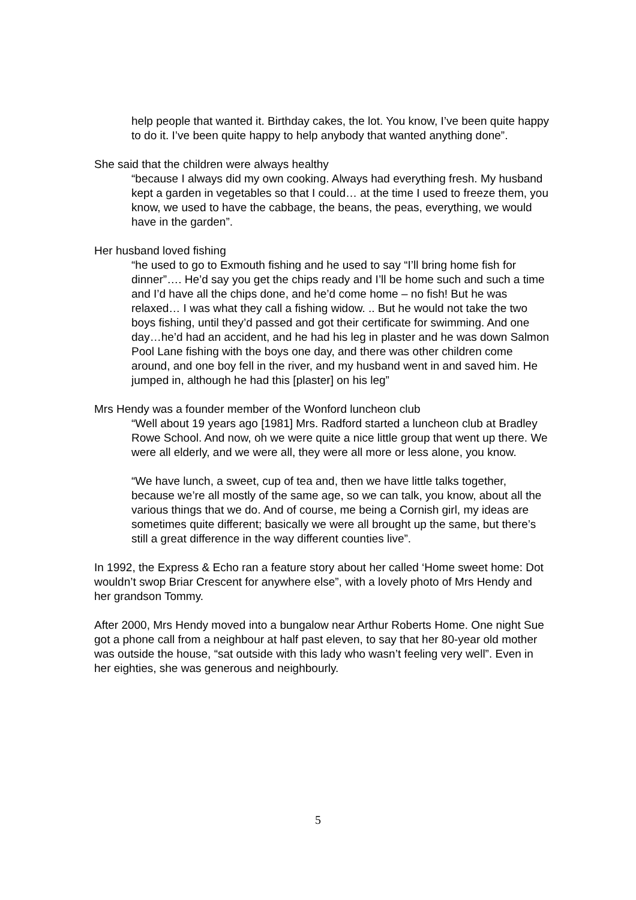help people that wanted it. Birthday cakes, the lot. You know, I’ve been quite happy to do it. I’ve been quite happy to help anybody that wanted anything done”.
She said that the children were always healthy
“because I always did my own cooking. Always had everything fresh. My husband kept a garden in vegetables so that I could… at the time I used to freeze them, you know, we used to have the cabbage, the beans, the peas, everything, we would have in the garden”.
Her husband loved fishing
“he used to go to Exmouth fishing and he used to say “I’ll bring home fish for dinner”…. He’d say you get the chips ready and I’ll be home such and such a time and I’d have all the chips done, and he’d come home – no fish! But he was relaxed… I was what they call a fishing widow. .. But he would not take the two boys fishing, until they’d passed and got their certificate for swimming. And one day…he’d had an accident, and he had his leg in plaster and he was down Salmon Pool Lane fishing with the boys one day, and there was other children come around, and one boy fell in the river, and my husband went in and saved him. He jumped in, although he had this [plaster] on his leg”
Mrs Hendy was a founder member of the Wonford luncheon club
“Well about 19 years ago [1981] Mrs. Radford started a luncheon club at Bradley Rowe School. And now, oh we were quite a nice little group that went up there. We were all elderly, and we were all, they were all more or less alone, you know.
“We have lunch, a sweet, cup of tea and, then we have little talks together, because we’re all mostly of the same age, so we can talk, you know, about all the various things that we do. And of course, me being a Cornish girl, my ideas are sometimes quite different; basically we were all brought up the same, but there’s still a great difference in the way different counties live”.
In 1992, the Express & Echo ran a feature story about her called ‘Home sweet home: Dot wouldn’t swop Briar Crescent for anywhere else”, with a lovely photo of Mrs Hendy and her grandson Tommy.
After 2000, Mrs Hendy moved into a bungalow near Arthur Roberts Home. One night Sue got a phone call from a neighbour at half past eleven, to say that her 80-year old mother was outside the house, “sat outside with this lady who wasn’t feeling very well”. Even in her eighties, she was generous and neighbourly.
5